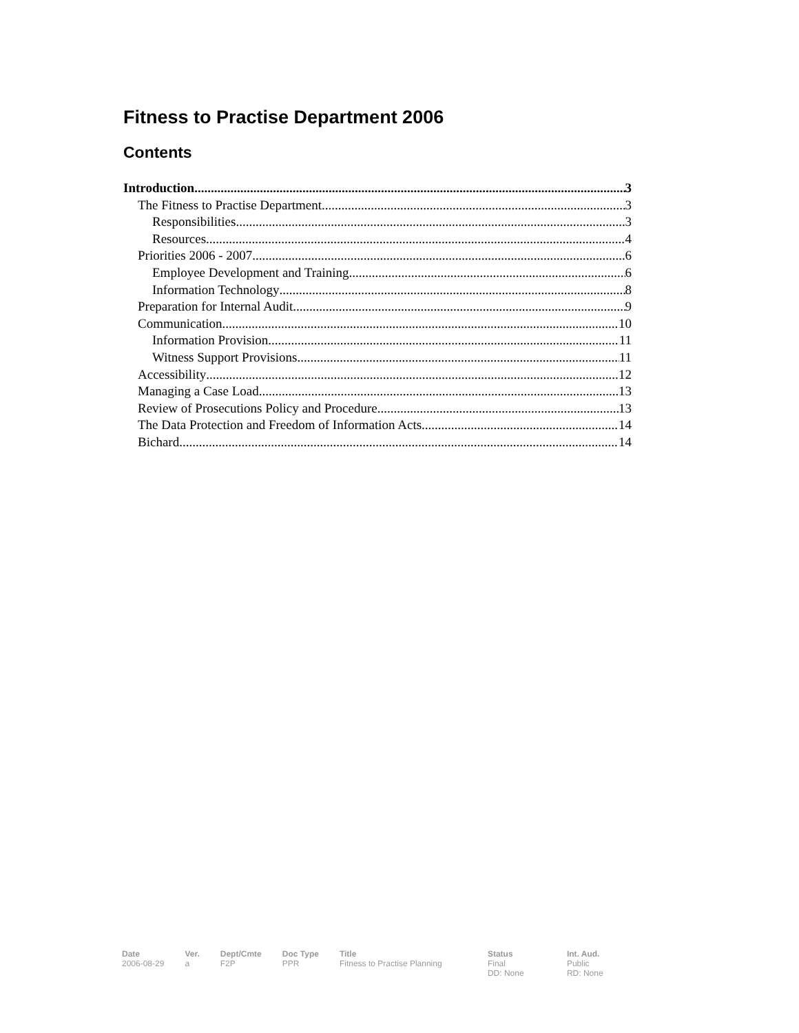Fitness to Practise Department 2006
Contents
Introduction 3
The Fitness to Practise Department 3
Responsibilities 3
Resources 4
Priorities 2006 - 2007 6
Employee Development and Training 6
Information Technology 8
Preparation for Internal Audit 9
Communication 10
Information Provision 11
Witness Support Provisions 11
Accessibility 12
Managing a Case Load 13
Review of Prosecutions Policy and Procedure 13
The Data Protection and Freedom of Information Acts 14
Bichard 14
| Date | Ver. | Dept/Cmte | Doc Type | Title | Status | Int. Aud. |
| --- | --- | --- | --- | --- | --- | --- |
| 2006-08-29 | a | F2P | PPR | Fitness to Practise Planning | Final DD: None | Public RD: None |